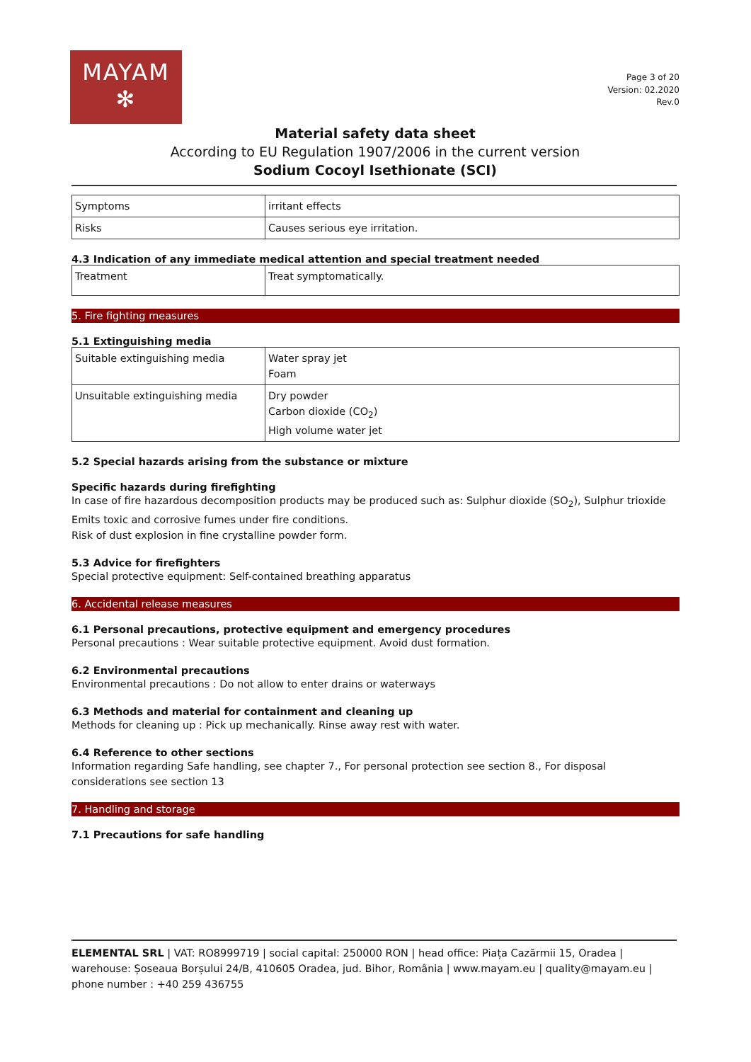MAYAM
✻
Page 3 of 20
Version: 02.2020
Rev.0
Material safety data sheet
According to EU Regulation 1907/2006 in the current version
Sodium Cocoyl Isethionate (SCI)
| Symptoms | irritant effects |
| Risks | Causes serious eye irritation. |
4.3 Indication of any immediate medical attention and special treatment needed
| Treatment | Treat symptomatically. |
5. Fire fighting measures
5.1 Extinguishing media
| Suitable extinguishing media | Water spray jet Foam |
| Unsuitable extinguishing media | Dry powder Carbon dioxide (CO<sub>2</sub>) High volume water jet |
5.2 Special hazards arising from the substance or mixture
Specific hazards during firefighting
In case of fire hazardous decomposition products may be produced such as: Sulphur dioxide (SO<sub>2</sub>), Sulphur trioxide
Emits toxic and corrosive fumes under fire conditions.
Risk of dust explosion in fine crystalline powder form.
5.3 Advice for firefighters
Special protective equipment: Self-contained breathing apparatus
6. Accidental release measures
6.1 Personal precautions, protective equipment and emergency procedures
Personal precautions : Wear suitable protective equipment. Avoid dust formation.
6.2 Environmental precautions
Environmental precautions : Do not allow to enter drains or waterways
6.3 Methods and material for containment and cleaning up
Methods for cleaning up : Pick up mechanically. Rinse away rest with water.
6.4 Reference to other sections
Information regarding Safe handling, see chapter 7., For personal protection see section 8., For disposal considerations see section 13
7. Handling and storage
7.1 Precautions for safe handling
ELEMENTAL SRL | VAT: RO8999719 | social capital: 250000 RON | head office: Piața Cazărmii 15, Oradea | warehouse: Șoseaua Borșului 24/B, 410605 Oradea, jud. Bihor, România | www.mayam.eu | quality@mayam.eu | phone number : +40 259 436755